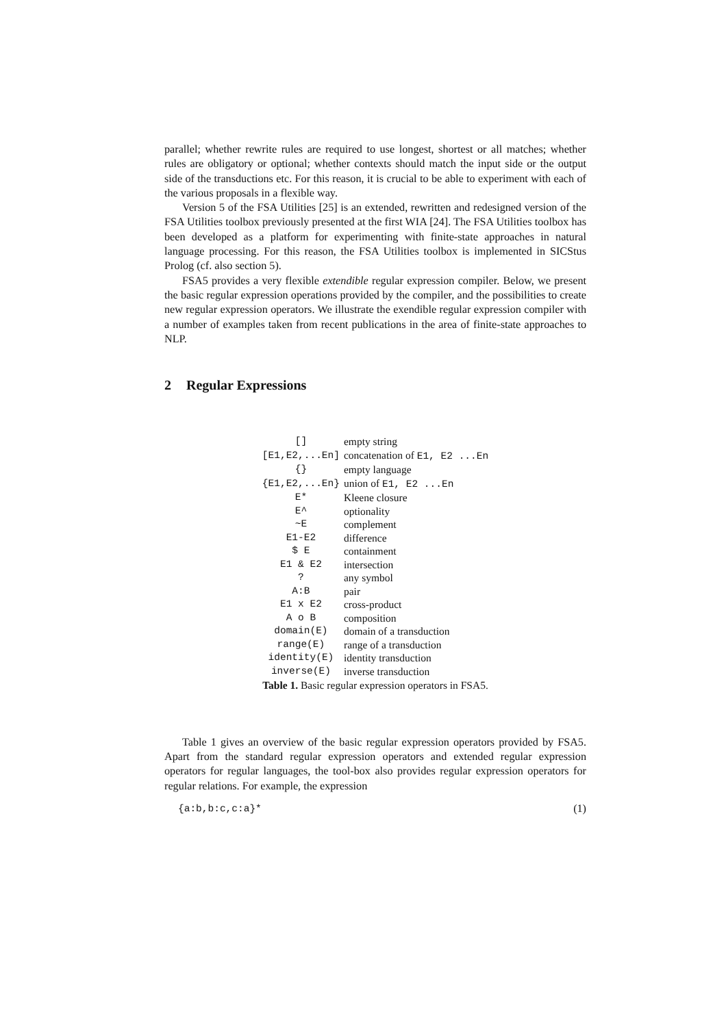parallel; whether rewrite rules are required to use longest, shortest or all matches; whether rules are obligatory or optional; whether contexts should match the input side or the output side of the transductions etc. For this reason, it is crucial to be able to experiment with each of the various proposals in a flexible way.
Version 5 of the FSA Utilities [25] is an extended, rewritten and redesigned version of the FSA Utilities toolbox previously presented at the first WIA [24]. The FSA Utilities toolbox has been developed as a platform for experimenting with finite-state approaches in natural language processing. For this reason, the FSA Utilities toolbox is implemented in SICStus Prolog (cf. also section 5).
FSA5 provides a very flexible extendible regular expression compiler. Below, we present the basic regular expression operations provided by the compiler, and the possibilities to create new regular expression operators. We illustrate the exendible regular expression compiler with a number of examples taken from recent publications in the area of finite-state approaches to NLP.
2 Regular Expressions
| [] | empty string |
| [E1,E2,...En] | concatenation of E1, E2 ...En |
| {} | empty language |
| {E1,E2,...En} | union of E1, E2 ...En |
| E* | Kleene closure |
| E^ | optionality |
| ~E | complement |
| E1-E2 | difference |
| $ E | containment |
| E1 & E2 | intersection |
| ? | any symbol |
| A:B | pair |
| E1 x E2 | cross-product |
| A o B | composition |
| domain(E) | domain of a transduction |
| range(E) | range of a transduction |
| identity(E) | identity transduction |
| inverse(E) | inverse transduction |
Table 1. Basic regular expression operators in FSA5.
Table 1 gives an overview of the basic regular expression operators provided by FSA5. Apart from the standard regular expression operators and extended regular expression operators for regular languages, the tool-box also provides regular expression operators for regular relations. For example, the expression
{a:b,b:c,c:a}* (1)